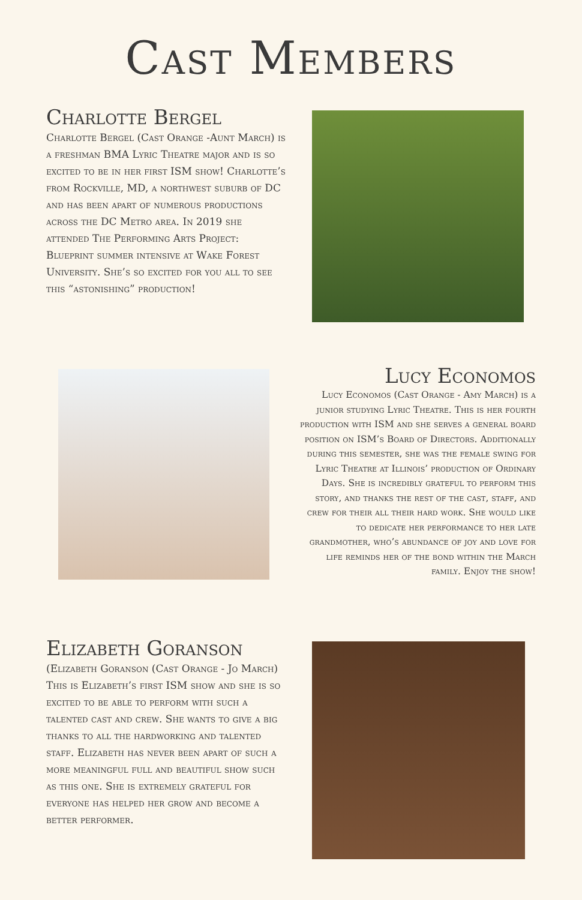Cast Members
Charlotte Bergel
Charlotte Bergel (Cast Orange -Aunt March) is a freshman BMA Lyric Theatre major and is so excited to be in her first ISM show! Charlotte’s from Rockville, MD, a northwest suburb of DC and has been apart of numerous productions across the DC Metro area. In 2019 she attended The Performing Arts Project: Blueprint summer intensive at Wake Forest University. She’s so excited for you all to see this “astonishing” production!
Lucy Economos
Lucy Economos (Cast Orange - Amy March) is a junior studying Lyric Theatre. This is her fourth production with ISM and she serves a general board position on ISM’s Board of Directors. Additionally during this semester, she was the female swing for Lyric Theatre at Illinois’ production of Ordinary Days. She is incredibly grateful to perform this story, and thanks the rest of the cast, staff, and crew for their all their hard work. She would like to dedicate her performance to her late grandmother, who’s abundance of joy and love for life reminds her of the bond within the March family. Enjoy the show!
Elizabeth Goranson
(Elizabeth Goranson (Cast Orange - Jo March) This is Elizabeth’s first ISM show and she is so excited to be able to perform with such a talented cast and crew. She wants to give a big thanks to all the hardworking and talented staff. Elizabeth has never been apart of such a more meaningful full and beautiful show such as this one. She is extremely grateful for everyone has helped her grow and become a better performer.